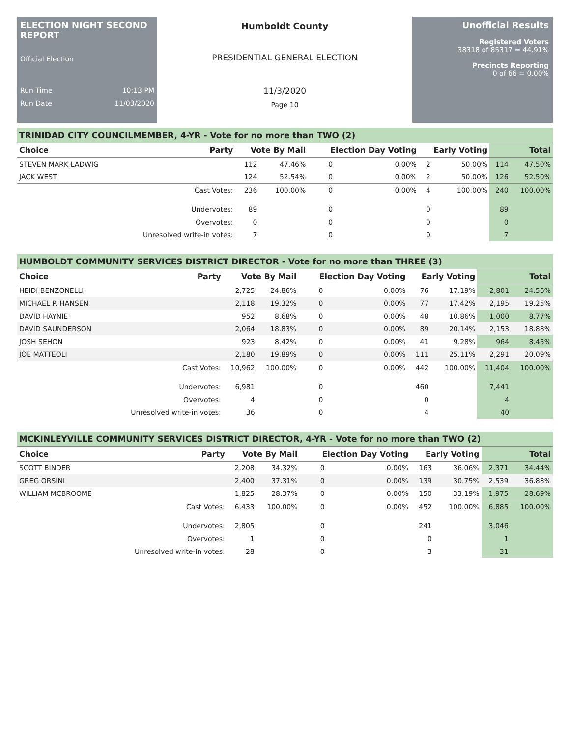ELECTION NIGHT SECOND REPORT
Official Election
Run Time 10:13 PM
Run Date 11/03/2020
Humboldt County
PRESIDENTIAL GENERAL ELECTION
11/3/2020
Page 10
Unofficial Results
Registered Voters
38318 of 85317 = 44.91%
Precincts Reporting
0 of 66 = 0.00%
TRINIDAD CITY COUNCILMEMBER, 4-YR - Vote for no more than TWO (2)
| Choice | Party | Vote By Mail | | Election Day Voting | | Early Voting | | Total | |
| --- | --- | --- | --- | --- | --- | --- | --- | --- | --- |
| STEVEN MARK LADWIG | | 112 | 47.46% | 0 | 0.00% | 2 | 50.00% | 114 | 47.50% |
| JACK WEST | | 124 | 52.54% | 0 | 0.00% | 2 | 50.00% | 126 | 52.50% |
| | Cast Votes: | 236 | 100.00% | 0 | 0.00% | 4 | 100.00% | 240 | 100.00% |
| | Undervotes: | 89 | | 0 | | 0 | | 89 | |
| | Overvotes: | 0 | | 0 | | 0 | | 0 | |
| | Unresolved write-in votes: | 7 | | 0 | | 0 | | 7 | |
HUMBOLDT COMMUNITY SERVICES DISTRICT DIRECTOR - Vote for no more than THREE (3)
| Choice | Party | Vote By Mail | | Election Day Voting | | Early Voting | | Total | |
| --- | --- | --- | --- | --- | --- | --- | --- | --- | --- |
| HEIDI BENZONELLI | | 2,725 | 24.86% | 0 | 0.00% | 76 | 17.19% | 2,801 | 24.56% |
| MICHAEL P. HANSEN | | 2,118 | 19.32% | 0 | 0.00% | 77 | 17.42% | 2,195 | 19.25% |
| DAVID HAYNIE | | 952 | 8.68% | 0 | 0.00% | 48 | 10.86% | 1,000 | 8.77% |
| DAVID SAUNDERSON | | 2,064 | 18.83% | 0 | 0.00% | 89 | 20.14% | 2,153 | 18.88% |
| JOSH SEHON | | 923 | 8.42% | 0 | 0.00% | 41 | 9.28% | 964 | 8.45% |
| JOE MATTEOLI | | 2,180 | 19.89% | 0 | 0.00% | 111 | 25.11% | 2,291 | 20.09% |
| | Cast Votes: | 10,962 | 100.00% | 0 | 0.00% | 442 | 100.00% | 11,404 | 100.00% |
| | Undervotes: | 6,981 | | 0 | | 460 | | 7,441 | |
| | Overvotes: | 4 | | 0 | | 0 | | 4 | |
| | Unresolved write-in votes: | 36 | | 0 | | 4 | | 40 | |
MCKINLEYVILLE COMMUNITY SERVICES DISTRICT DIRECTOR, 4-YR - Vote for no more than TWO (2)
| Choice | Party | Vote By Mail | | Election Day Voting | | Early Voting | | Total | |
| --- | --- | --- | --- | --- | --- | --- | --- | --- | --- |
| SCOTT BINDER | | 2,208 | 34.32% | 0 | 0.00% | 163 | 36.06% | 2,371 | 34.44% |
| GREG ORSINI | | 2,400 | 37.31% | 0 | 0.00% | 139 | 30.75% | 2,539 | 36.88% |
| WILLIAM MCBROOME | | 1,825 | 28.37% | 0 | 0.00% | 150 | 33.19% | 1,975 | 28.69% |
| | Cast Votes: | 6,433 | 100.00% | 0 | 0.00% | 452 | 100.00% | 6,885 | 100.00% |
| | Undervotes: | 2,805 | | 0 | | 241 | | 3,046 | |
| | Overvotes: | 1 | | 0 | | 0 | | 1 | |
| | Unresolved write-in votes: | 28 | | 0 | | 3 | | 31 | |